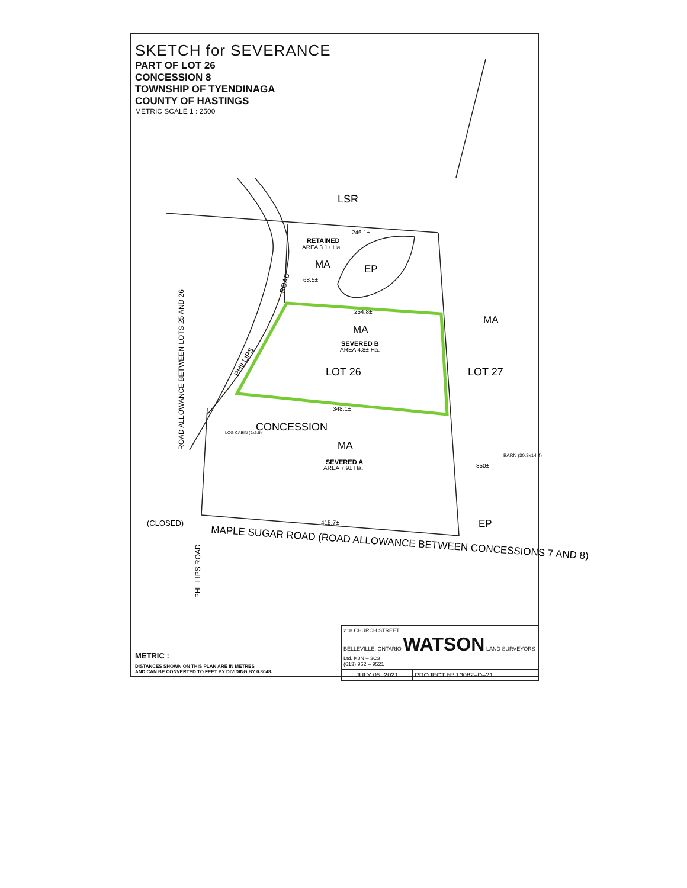SKETCH for SEVERANCE
PART OF LOT 26
CONCESSION 8
TOWNSHIP OF TYENDINAGA
COUNTY OF HASTINGS
METRIC SCALE 1 : 2500
LSR
RETAINED
AREA 3.1± Ha.
MA
EP
246.1±
68.5±
254.8±
MA
SEVERED B
AREA 4.8± Ha.
LOT 26
LOT 27
MA
348.1±
CONCESSION
MA
SEVERED A
AREA 7.9± Ha.
LOG CABIN (9x6.5)
BARN (30.3x14.4)
350±
415.7±
EP
(CLOSED)
MAPLE SUGAR ROAD (ROAD ALLOWANCE BETWEEN CONCESSIONS 7 AND 8)
ROAD ALLOWANCE BETWEEN LOTS 25 AND 26
PHILLIPS ROAD
PHILLIPS
ROAD
METRIC :
DISTANCES SHOWN ON THIS PLAN ARE IN METRES
AND CAN BE CONVERTED TO FEET BY DIVIDING BY 0.3048.
| 218 CHURCH STREET BELLEVILLE, ONTARIO WATSON LAND SURVEYORS Ltd. K8N – 3C3 (613) 962 – 9521 | |
| JULY 05, 2021 | PROJECT Nº 13082–D–21 |